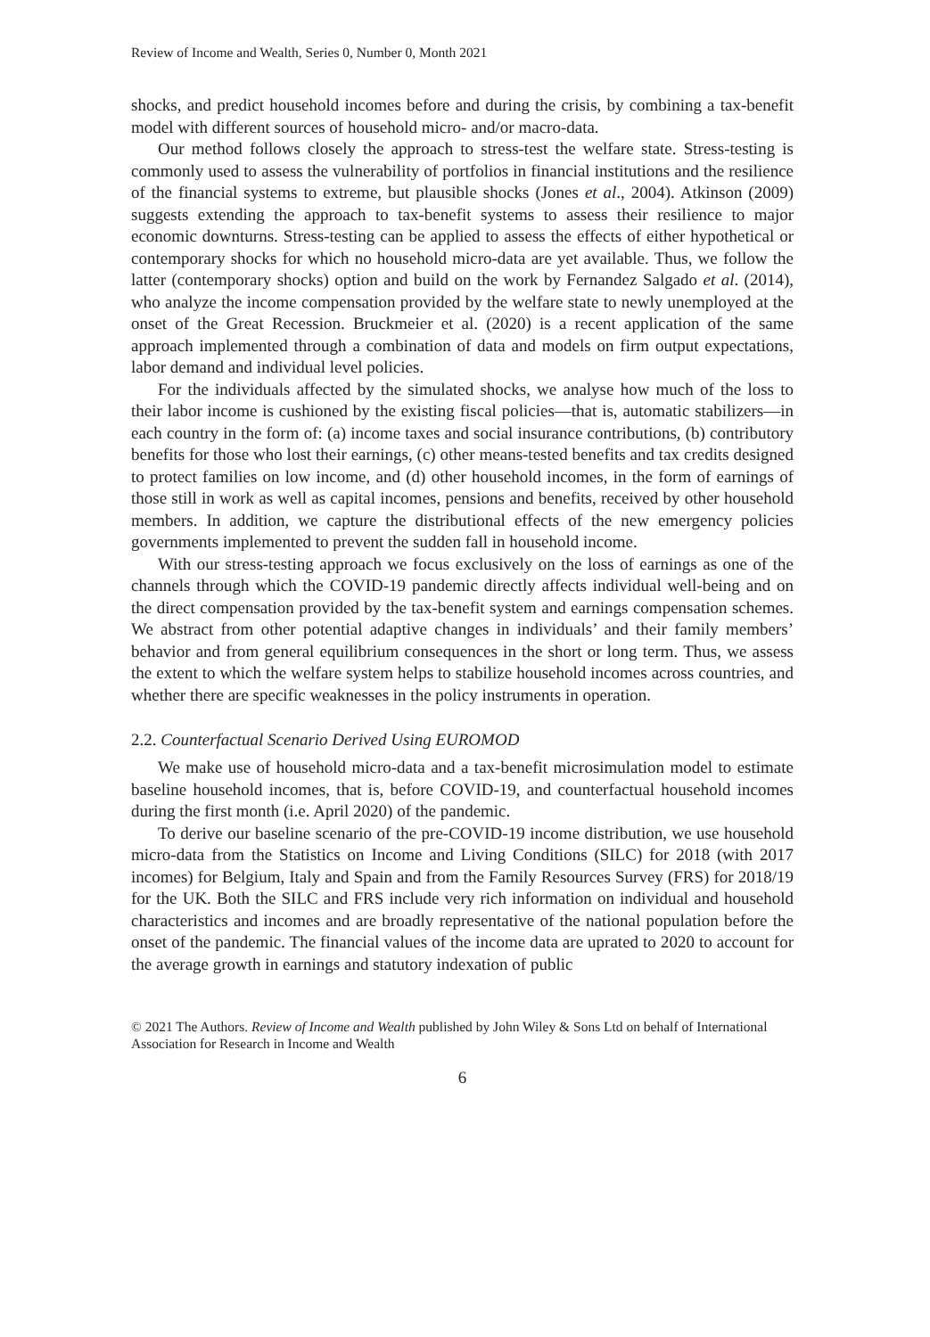Review of Income and Wealth, Series 0, Number 0, Month 2021
shocks, and predict household incomes before and during the crisis, by combining a tax-benefit model with different sources of household micro- and/or macro-data.
Our method follows closely the approach to stress-test the welfare state. Stress-testing is commonly used to assess the vulnerability of portfolios in financial institutions and the resilience of the financial systems to extreme, but plausible shocks (Jones et al., 2004). Atkinson (2009) suggests extending the approach to tax-benefit systems to assess their resilience to major economic downturns. Stress-testing can be applied to assess the effects of either hypothetical or contemporary shocks for which no household micro-data are yet available. Thus, we follow the latter (contemporary shocks) option and build on the work by Fernandez Salgado et al. (2014), who analyze the income compensation provided by the welfare state to newly unemployed at the onset of the Great Recession. Bruckmeier et al. (2020) is a recent application of the same approach implemented through a combination of data and models on firm output expectations, labor demand and individual level policies.
For the individuals affected by the simulated shocks, we analyse how much of the loss to their labor income is cushioned by the existing fiscal policies—that is, automatic stabilizers—in each country in the form of: (a) income taxes and social insurance contributions, (b) contributory benefits for those who lost their earnings, (c) other means-tested benefits and tax credits designed to protect families on low income, and (d) other household incomes, in the form of earnings of those still in work as well as capital incomes, pensions and benefits, received by other household members. In addition, we capture the distributional effects of the new emergency policies governments implemented to prevent the sudden fall in household income.
With our stress-testing approach we focus exclusively on the loss of earnings as one of the channels through which the COVID-19 pandemic directly affects individual well-being and on the direct compensation provided by the tax-benefit system and earnings compensation schemes. We abstract from other potential adaptive changes in individuals’ and their family members’ behavior and from general equilibrium consequences in the short or long term. Thus, we assess the extent to which the welfare system helps to stabilize household incomes across countries, and whether there are specific weaknesses in the policy instruments in operation.
2.2. Counterfactual Scenario Derived Using EUROMOD
We make use of household micro-data and a tax-benefit microsimulation model to estimate baseline household incomes, that is, before COVID-19, and counterfactual household incomes during the first month (i.e. April 2020) of the pandemic.
To derive our baseline scenario of the pre-COVID-19 income distribution, we use household micro-data from the Statistics on Income and Living Conditions (SILC) for 2018 (with 2017 incomes) for Belgium, Italy and Spain and from the Family Resources Survey (FRS) for 2018/19 for the UK. Both the SILC and FRS include very rich information on individual and household characteristics and incomes and are broadly representative of the national population before the onset of the pandemic. The financial values of the income data are uprated to 2020 to account for the average growth in earnings and statutory indexation of public
© 2021 The Authors. Review of Income and Wealth published by John Wiley & Sons Ltd on behalf of International Association for Research in Income and Wealth
6